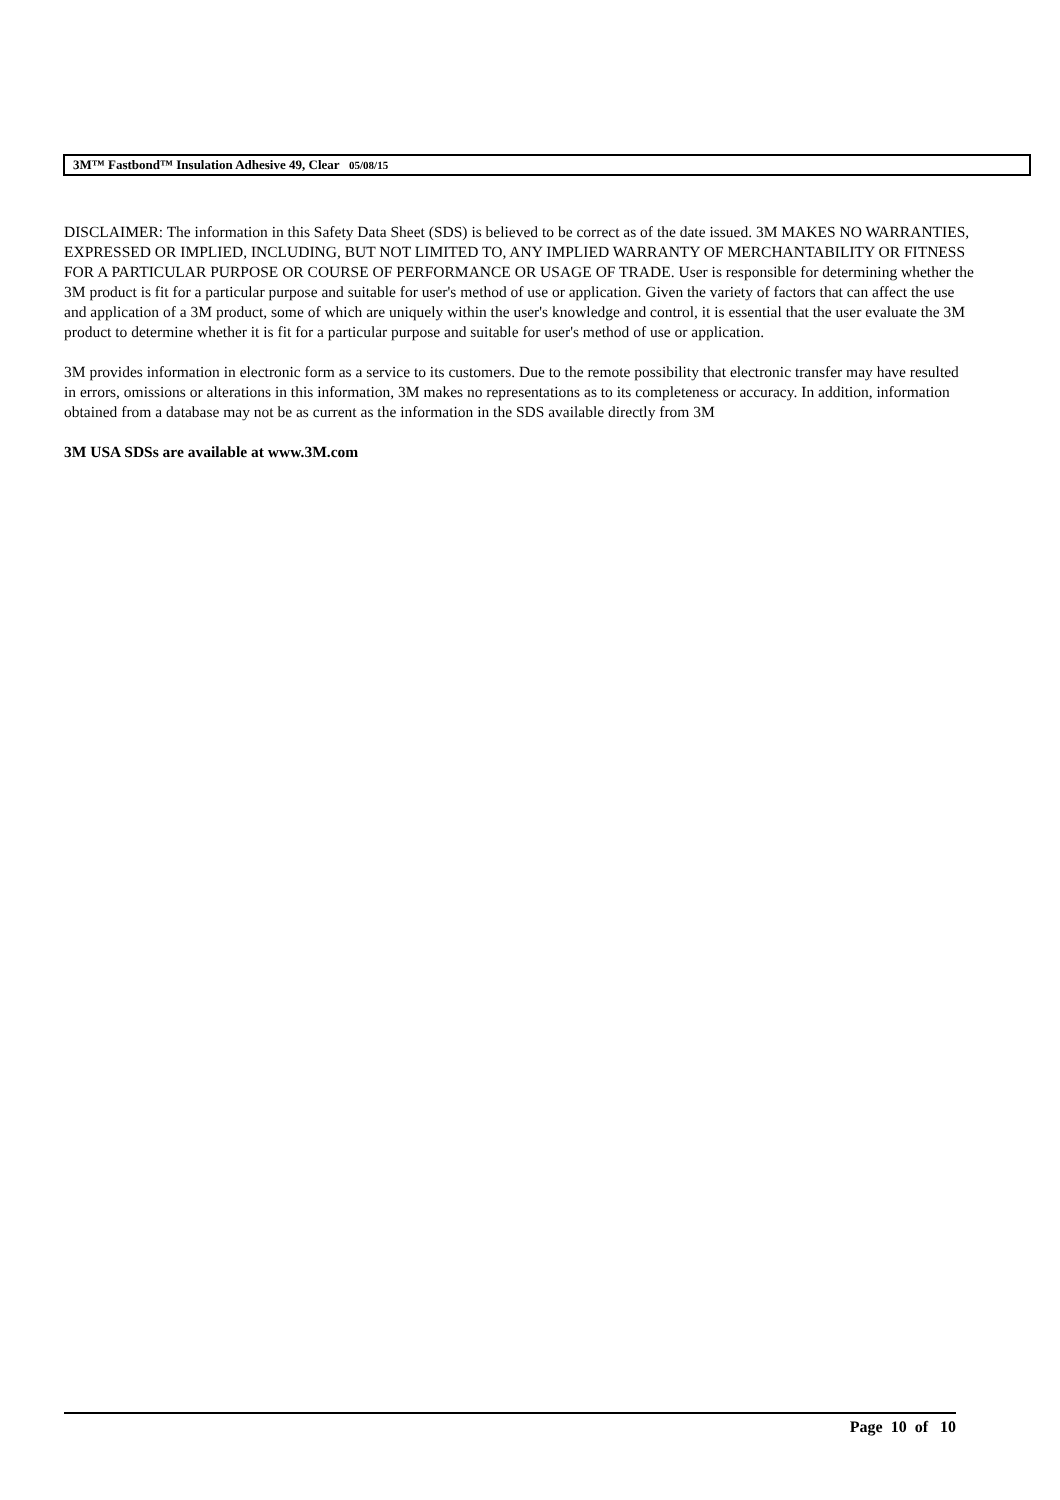3M™ Fastbond™ Insulation Adhesive 49, Clear 05/08/15
DISCLAIMER: The information in this Safety Data Sheet (SDS) is believed to be correct as of the date issued. 3M MAKES NO WARRANTIES, EXPRESSED OR IMPLIED, INCLUDING, BUT NOT LIMITED TO, ANY IMPLIED WARRANTY OF MERCHANTABILITY OR FITNESS FOR A PARTICULAR PURPOSE OR COURSE OF PERFORMANCE OR USAGE OF TRADE. User is responsible for determining whether the 3M product is fit for a particular purpose and suitable for user's method of use or application. Given the variety of factors that can affect the use and application of a 3M product, some of which are uniquely within the user's knowledge and control, it is essential that the user evaluate the 3M product to determine whether it is fit for a particular purpose and suitable for user's method of use or application.
3M provides information in electronic form as a service to its customers. Due to the remote possibility that electronic transfer may have resulted in errors, omissions or alterations in this information, 3M makes no representations as to its completeness or accuracy. In addition, information obtained from a database may not be as current as the information in the SDS available directly from 3M
3M USA SDSs are available at www.3M.com
Page 10 of 10